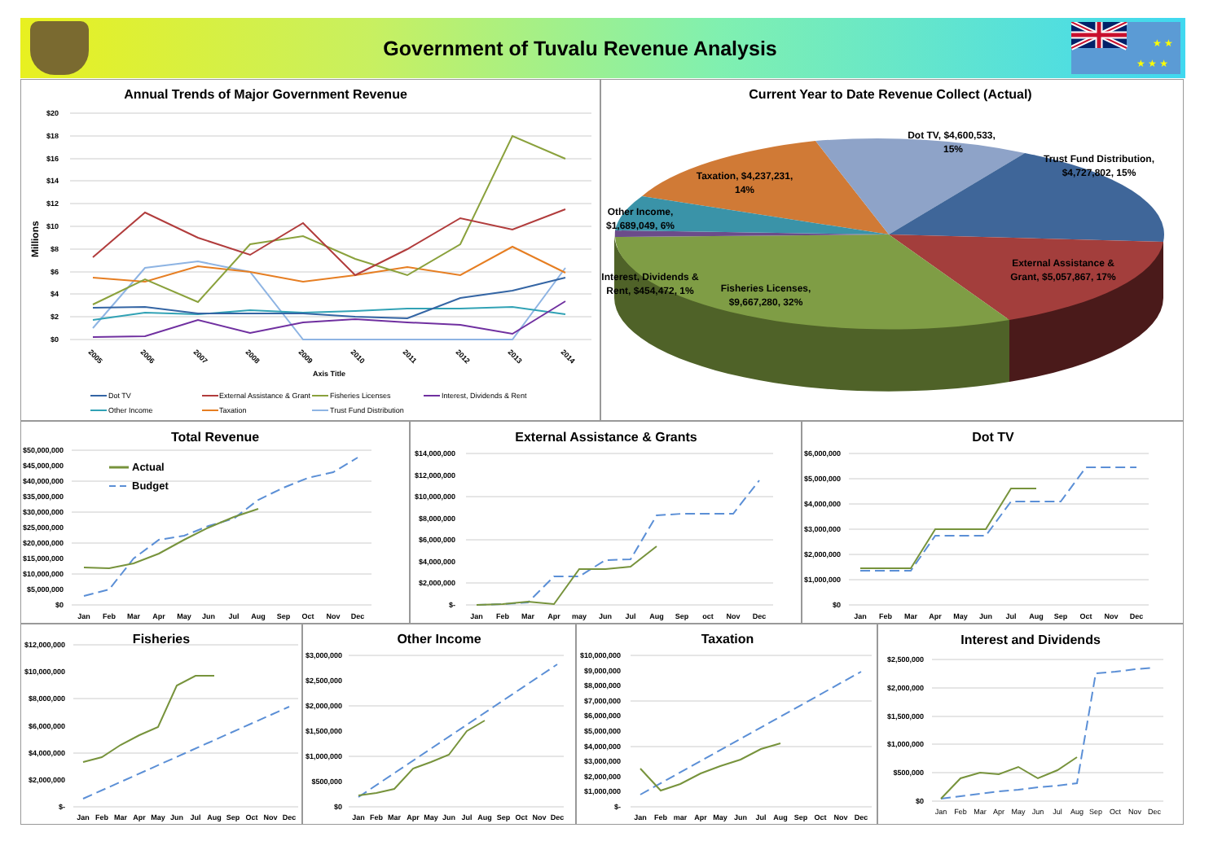Government of Tuvalu Revenue Analysis
★ ★ ★
★ ★
Annual Trends of Major Government Revenue
$20
$18
$16
$14
$12
$10
$8
$6
$4
$2
$0
Millions
2005
2006
2007
2008
2009
2010
2011
2012
2013
2014
Axis Title
Dot TV
External Assistance & Grant
Fisheries Licenses
Interest, Dividends & Rent
Other Income
Taxation
Trust Fund Distribution
Current Year to Date Revenue Collect (Actual)
Dot TV, $4,600,533,
15%
Trust Fund Distribution,
$4,727,802, 15%
Taxation, $4,237,231,
14%
Other Income,
$1,689,049, 6%
External Assistance &
Grant, $5,057,867, 17%
Interest, Dividends &
Rent, $454,472, 1%
Fisheries Licenses,
$9,667,280, 32%
Total Revenue
$50,000,000
$45,000,000
$40,000,000
$35,000,000
$30,000,000
$25,000,000
$20,000,000
$15,000,000
$10,000,000
$5,000,000
$0
Jan
Feb
Mar
Apr
May
Jun
Jul
Aug
Sep
Oct
Nov
Dec
Actual
Budget
External Assistance & Grants
$14,000,000
$12,000,000
$10,000,000
$8,000,000
$6,000,000
$4,000,000
$2,000,000
$-
Jan
Feb
Mar
Apr
may
Jun
Jul
Aug
Sep
oct
Nov
Dec
Dot TV
$6,000,000
$5,000,000
$4,000,000
$3,000,000
$2,000,000
$1,000,000
$0
Jan
Feb
Mar
Apr
May
Jun
Jul
Aug
Sep
Oct
Nov
Dec
Fisheries
$12,000,000
$10,000,000
$8,000,000
$6,000,000
$4,000,000
$2,000,000
$-
Jan
Feb
Mar
Apr
May
Jun
Jul
Aug
Sep
Oct
Nov
Dec
Other Income
$3,000,000
$2,500,000
$2,000,000
$1,500,000
$1,000,000
$500,000
$0
Jan
Feb
Mar
Apr
May
Jun
Jul
Aug
Sep
Oct
Nov
Dec
Taxation
$10,000,000
$9,000,000
$8,000,000
$7,000,000
$6,000,000
$5,000,000
$4,000,000
$3,000,000
$2,000,000
$1,000,000
$-
Jan
Feb
mar
Apr
May
Jun
Jul
Aug
Sep
Oct
Nov
Dec
Interest and Dividends
$2,500,000
$2,000,000
$1,500,000
$1,000,000
$500,000
$0
Jan
Feb
Mar
Apr
May
Jun
Jul
Aug
Sep
Oct
Nov
Dec